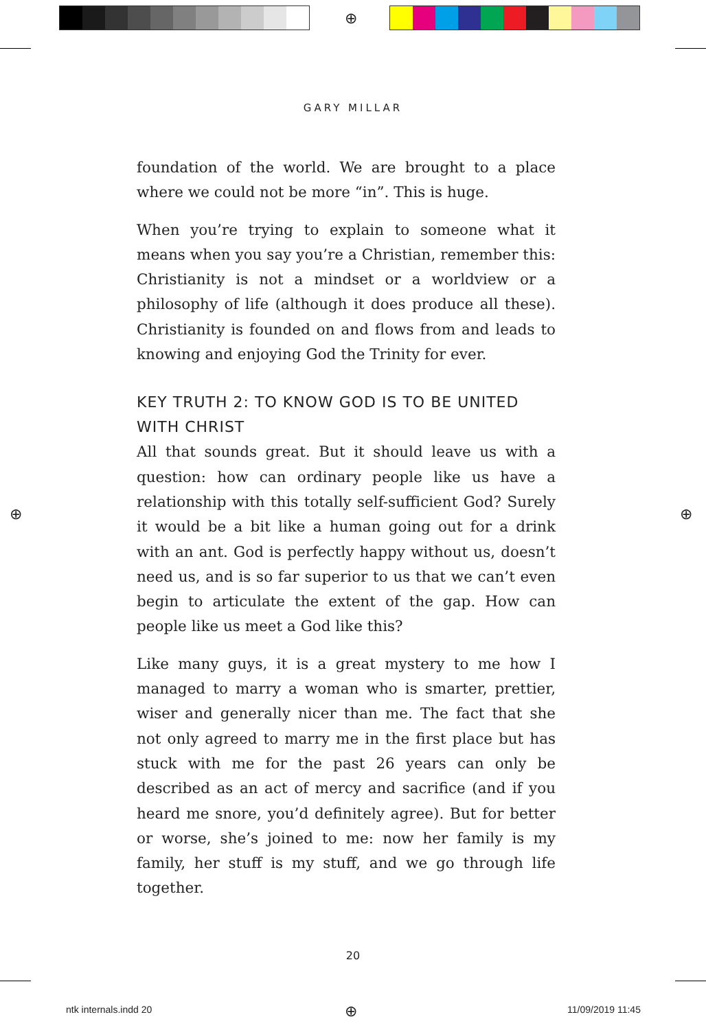⊕
⊕ ⊕
⊕
GARY MILLAR
foundation of the world. We are brought to a place where we could not be more “in”. This is huge.
When you’re trying to explain to someone what it means when you say you’re a Christian, remember this: Christianity is not a mindset or a worldview or a philosophy of life (although it does produce all these). Christianity is founded on and flows from and leads to knowing and enjoying God the Trinity for ever.
KEY TRUTH 2: TO KNOW GOD IS TO BE UNITED WITH CHRIST
All that sounds great. But it should leave us with a question: how can ordinary people like us have a relationship with this totally self-sufficient God? Surely it would be a bit like a human going out for a drink with an ant. God is perfectly happy without us, doesn’t need us, and is so far superior to us that we can’t even begin to articulate the extent of the gap. How can people like us meet a God like this?
Like many guys, it is a great mystery to me how I managed to marry a woman who is smarter, prettier, wiser and generally nicer than me. The fact that she not only agreed to marry me in the first place but has stuck with me for the past 26 years can only be described as an act of mercy and sacrifice (and if you heard me snore, you’d definitely agree). But for better or worse, she’s joined to me: now her family is my family, her stuff is my stuff, and we go through life together.
20
ntk internals.indd 20 11/09/2019 11:45